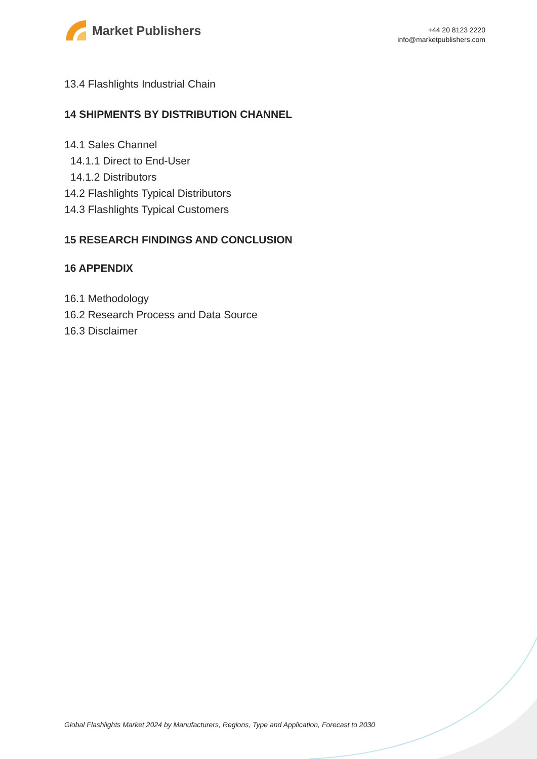Market Publishers
+44 20 8123 2220
info@marketpublishers.com
13.4 Flashlights Industrial Chain
14 SHIPMENTS BY DISTRIBUTION CHANNEL
14.1 Sales Channel
14.1.1 Direct to End-User
14.1.2 Distributors
14.2 Flashlights Typical Distributors
14.3 Flashlights Typical Customers
15 RESEARCH FINDINGS AND CONCLUSION
16 APPENDIX
16.1 Methodology
16.2 Research Process and Data Source
16.3 Disclaimer
Global Flashlights Market 2024 by Manufacturers, Regions, Type and Application, Forecast to 2030